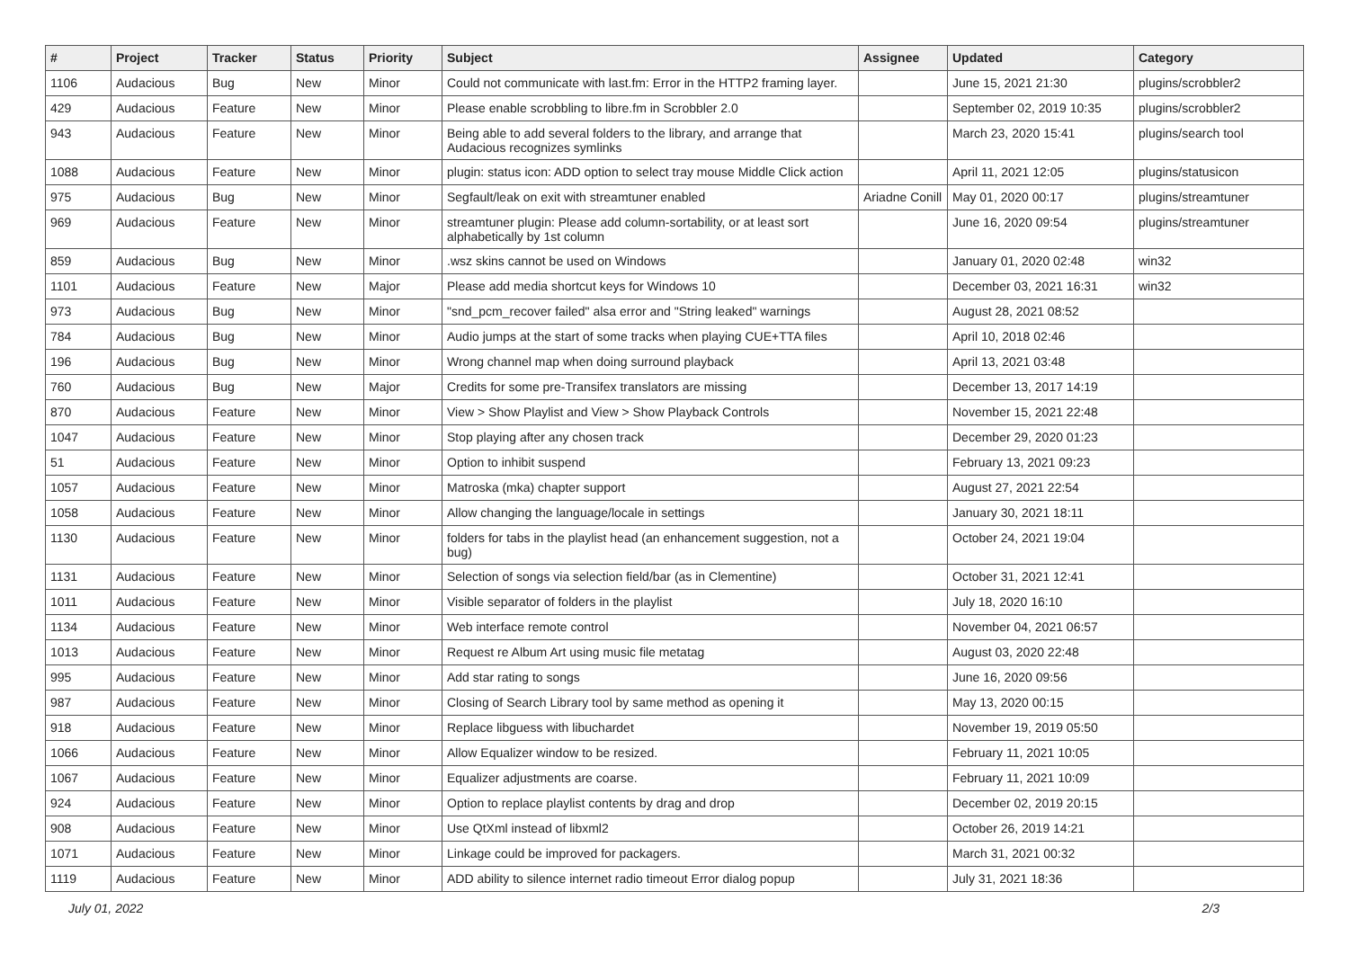| # | Project | Tracker | Status | Priority | Subject | Assignee | Updated | Category |
| --- | --- | --- | --- | --- | --- | --- | --- | --- |
| 1106 | Audacious | Bug | New | Minor | Could not communicate with last.fm: Error in the HTTP2 framing layer. | | June 15, 2021 21:30 | plugins/scrobbler2 |
| 429 | Audacious | Feature | New | Minor | Please enable scrobbling to libre.fm in Scrobbler 2.0 | | September 02, 2019 10:35 | plugins/scrobbler2 |
| 943 | Audacious | Feature | New | Minor | Being able to add several folders to the library, and arrange that Audacious recognizes symlinks | | March 23, 2020 15:41 | plugins/search tool |
| 1088 | Audacious | Feature | New | Minor | plugin: status icon: ADD option to select tray mouse Middle Click action | | April 11, 2021 12:05 | plugins/statusicon |
| 975 | Audacious | Bug | New | Minor | Segfault/leak on exit with streamtuner enabled | Ariadne Conill | May 01, 2020 00:17 | plugins/streamtuner |
| 969 | Audacious | Feature | New | Minor | streamtuner plugin: Please add column-sortability, or at least sort alphabetically by 1st column | | June 16, 2020 09:54 | plugins/streamtuner |
| 859 | Audacious | Bug | New | Minor | .wsz skins cannot be used on Windows | | January 01, 2020 02:48 | win32 |
| 1101 | Audacious | Feature | New | Major | Please add media shortcut keys for Windows 10 | | December 03, 2021 16:31 | win32 |
| 973 | Audacious | Bug | New | Minor | "snd_pcm_recover failed" alsa error and "String leaked" warnings | | August 28, 2021 08:52 | |
| 784 | Audacious | Bug | New | Minor | Audio jumps at the start of some tracks when playing CUE+TTA files | | April 10, 2018 02:46 | |
| 196 | Audacious | Bug | New | Minor | Wrong channel map when doing surround playback | | April 13, 2021 03:48 | |
| 760 | Audacious | Bug | New | Major | Credits for some pre-Transifex translators are missing | | December 13, 2017 14:19 | |
| 870 | Audacious | Feature | New | Minor | View > Show Playlist and View > Show Playback Controls | | November 15, 2021 22:48 | |
| 1047 | Audacious | Feature | New | Minor | Stop playing after any chosen track | | December 29, 2020 01:23 | |
| 51 | Audacious | Feature | New | Minor | Option to inhibit suspend | | February 13, 2021 09:23 | |
| 1057 | Audacious | Feature | New | Minor | Matroska (mka) chapter support | | August 27, 2021 22:54 | |
| 1058 | Audacious | Feature | New | Minor | Allow changing the language/locale in settings | | January 30, 2021 18:11 | |
| 1130 | Audacious | Feature | New | Minor | folders for tabs in the playlist head (an enhancement suggestion, not a bug) | | October 24, 2021 19:04 | |
| 1131 | Audacious | Feature | New | Minor | Selection of songs via selection field/bar (as in Clementine) | | October 31, 2021 12:41 | |
| 1011 | Audacious | Feature | New | Minor | Visible separator of folders in the playlist | | July 18, 2020 16:10 | |
| 1134 | Audacious | Feature | New | Minor | Web interface remote control | | November 04, 2021 06:57 | |
| 1013 | Audacious | Feature | New | Minor | Request re Album Art using music file metatag | | August 03, 2020 22:48 | |
| 995 | Audacious | Feature | New | Minor | Add star rating to songs | | June 16, 2020 09:56 | |
| 987 | Audacious | Feature | New | Minor | Closing of Search Library tool by same method as opening it | | May 13, 2020 00:15 | |
| 918 | Audacious | Feature | New | Minor | Replace libguess with libuchardet | | November 19, 2019 05:50 | |
| 1066 | Audacious | Feature | New | Minor | Allow Equalizer window to be resized. | | February 11, 2021 10:05 | |
| 1067 | Audacious | Feature | New | Minor | Equalizer adjustments are coarse. | | February 11, 2021 10:09 | |
| 924 | Audacious | Feature | New | Minor | Option to replace playlist contents by drag and drop | | December 02, 2019 20:15 | |
| 908 | Audacious | Feature | New | Minor | Use QtXml instead of libxml2 | | October 26, 2019 14:21 | |
| 1071 | Audacious | Feature | New | Minor | Linkage could be improved for packagers. | | March 31, 2021 00:32 | |
| 1119 | Audacious | Feature | New | Minor | ADD ability to silence internet radio timeout Error dialog popup | | July 31, 2021 18:36 | |
July 01, 2022 2/3